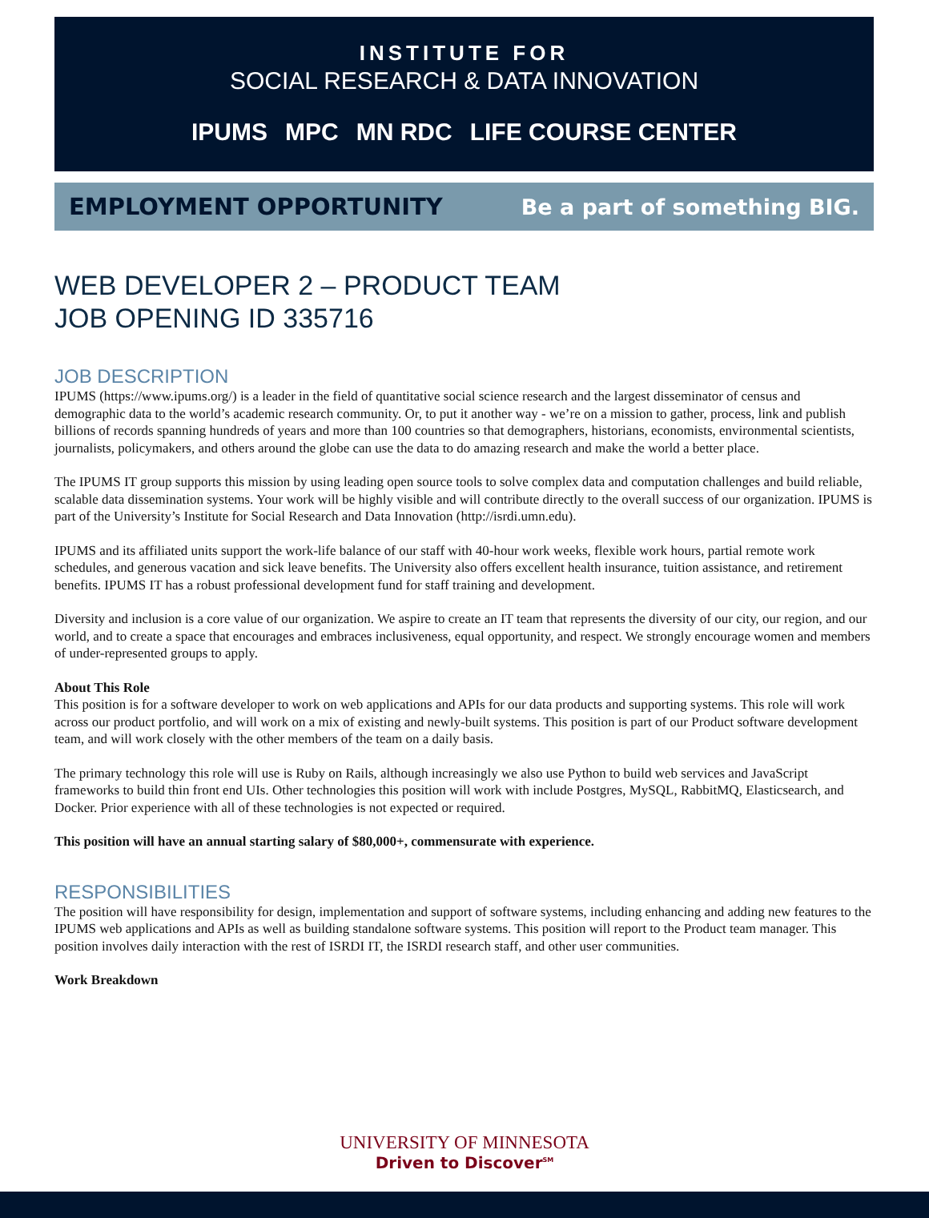INSTITUTE FOR
SOCIAL RESEARCH & DATA INNOVATION
IPUMS MPC MN RDC LIFE COURSE CENTER
EMPLOYMENT OPPORTUNITY Be a part of something BIG.
WEB DEVELOPER 2 – PRODUCT TEAM
JOB OPENING ID 335716
JOB DESCRIPTION
IPUMS (https://www.ipums.org/) is a leader in the field of quantitative social science research and the largest disseminator of census and demographic data to the world’s academic research community. Or, to put it another way - we’re on a mission to gather, process, link and publish billions of records spanning hundreds of years and more than 100 countries so that demographers, historians, economists, environmental scientists, journalists, policymakers, and others around the globe can use the data to do amazing research and make the world a better place.
The IPUMS IT group supports this mission by using leading open source tools to solve complex data and computation challenges and build reliable, scalable data dissemination systems. Your work will be highly visible and will contribute directly to the overall success of our organization. IPUMS is part of the University’s Institute for Social Research and Data Innovation (http://isrdi.umn.edu).
IPUMS and its affiliated units support the work-life balance of our staff with 40-hour work weeks, flexible work hours, partial remote work schedules, and generous vacation and sick leave benefits. The University also offers excellent health insurance, tuition assistance, and retirement benefits. IPUMS IT has a robust professional development fund for staff training and development.
Diversity and inclusion is a core value of our organization. We aspire to create an IT team that represents the diversity of our city, our region, and our world, and to create a space that encourages and embraces inclusiveness, equal opportunity, and respect. We strongly encourage women and members of under-represented groups to apply.
About This Role
This position is for a software developer to work on web applications and APIs for our data products and supporting systems. This role will work across our product portfolio, and will work on a mix of existing and newly-built systems. This position is part of our Product software development team, and will work closely with the other members of the team on a daily basis.
The primary technology this role will use is Ruby on Rails, although increasingly we also use Python to build web services and JavaScript frameworks to build thin front end UIs. Other technologies this position will work with include Postgres, MySQL, RabbitMQ, Elasticsearch, and Docker. Prior experience with all of these technologies is not expected or required.
This position will have an annual starting salary of $80,000+, commensurate with experience.
RESPONSIBILITIES
The position will have responsibility for design, implementation and support of software systems, including enhancing and adding new features to the IPUMS web applications and APIs as well as building standalone software systems. This position will report to the Product team manager. This position involves daily interaction with the rest of ISRDI IT, the ISRDI research staff, and other user communities.
Work Breakdown
UNIVERSITY OF MINNESOTA
Driven to Discover<sup>SM</sup>